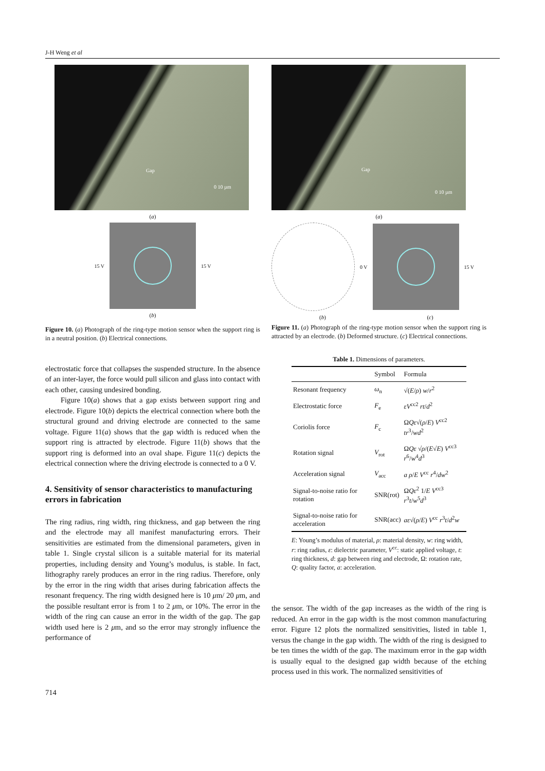J-H Weng et al
Gap
0 10 µm
(a)
15 V 15 V
(b)
Figure 10. (a) Photograph of the ring-type motion sensor when the support ring is in a neutral position. (b) Electrical connections.
Gap
0 10 µm
(a)
0 V 15 V
(b) (c)
Figure 11. (a) Photograph of the ring-type motion sensor when the support ring is attracted by an electrode. (b) Deformed structure. (c) Electrical connections.
electrostatic force that collapses the suspended structure. In the absence of an inter-layer, the force would pull silicon and glass into contact with each other, causing undesired bonding.
Figure 10(a) shows that a gap exists between support ring and electrode. Figure 10(b) depicts the electrical connection where both the structural ground and driving electrode are connected to the same voltage. Figure 11(a) shows that the gap width is reduced when the support ring is attracted by electrode. Figure 11(b) shows that the support ring is deformed into an oval shape. Figure 11(c) depicts the electrical connection where the driving electrode is connected to a 0 V.
4. Sensitivity of sensor characteristics to manufacturing errors in fabrication
The ring radius, ring width, ring thickness, and gap between the ring and the electrode may all manifest manufacturing errors. Their sensitivities are estimated from the dimensional parameters, given in table 1. Single crystal silicon is a suitable material for its material properties, including density and Young’s modulus, is stable. In fact, lithography rarely produces an error in the ring radius. Therefore, only by the error in the ring width that arises during fabrication affects the resonant frequency. The ring width designed here is 10 μm/ 20 μm, and the possible resultant error is from 1 to 2 μm, or 10%. The error in the width of the ring can cause an error in the width of the gap. The gap width used here is 2 μm, and so the error may strongly influence the performance of
Table 1. Dimensions of parameters.
| | Symbol | Formula |
| --- | --- | --- |
| Resonant frequency | ω<sub>n</sub> | √( E / ρ ) w / r<sup>2</sup> |
| Electrostatic force | F<sub>e</sub> | εV<sup>cc2</sup> rt / d<sup>2</sup> |
| Coriolis force | F<sub>c</sub> | Ω Qε √( ρ / E ) V<sup>cc2</sup> tr<sup>3</sup>/ wd<sup>2</sup> |
| Rotation signal | V<sub>rot</sub> | Ω Qε √ ρ /( E √ E ) V<sup>cc3</sup> r<sup>6</sup>/ w<sup>4</sup> d<sup>3</sup> |
| Acceleration signal | V<sub>acc</sub> | a ρ / E V<sup>cc</sup> r<sup>4</sup>/ dw<sup>2</sup> |
| Signal-to-noise ratio for rotation | SNR(rot) | Ω Qε<sup>2</sup> 1/ E V<sup>cc3</sup> r<sup>3</sup> t / w<sup>5</sup> d<sup>3</sup> |
| Signal-to-noise ratio for acceleration | SNR(acc) | aε √( ρ / E ) V<sup>cc</sup> r<sup>3</sup> t / d<sup>2</sup> w |
E: Young’s modulus of material, ρ: material density, w: ring width, r: ring radius, ε: dielectric parameter, V<sup>cc</sup>: static applied voltage, t: ring thickness, d: gap between ring and electrode, Ω: rotation rate, Q: quality factor, a: acceleration.
the sensor. The width of the gap increases as the width of the ring is reduced. An error in the gap width is the most common manufacturing error. Figure 12 plots the normalized sensitivities, listed in table 1, versus the change in the gap width. The width of the ring is designed to be ten times the width of the gap. The maximum error in the gap width is usually equal to the designed gap width because of the etching process used in this work. The normalized sensitivities of
714